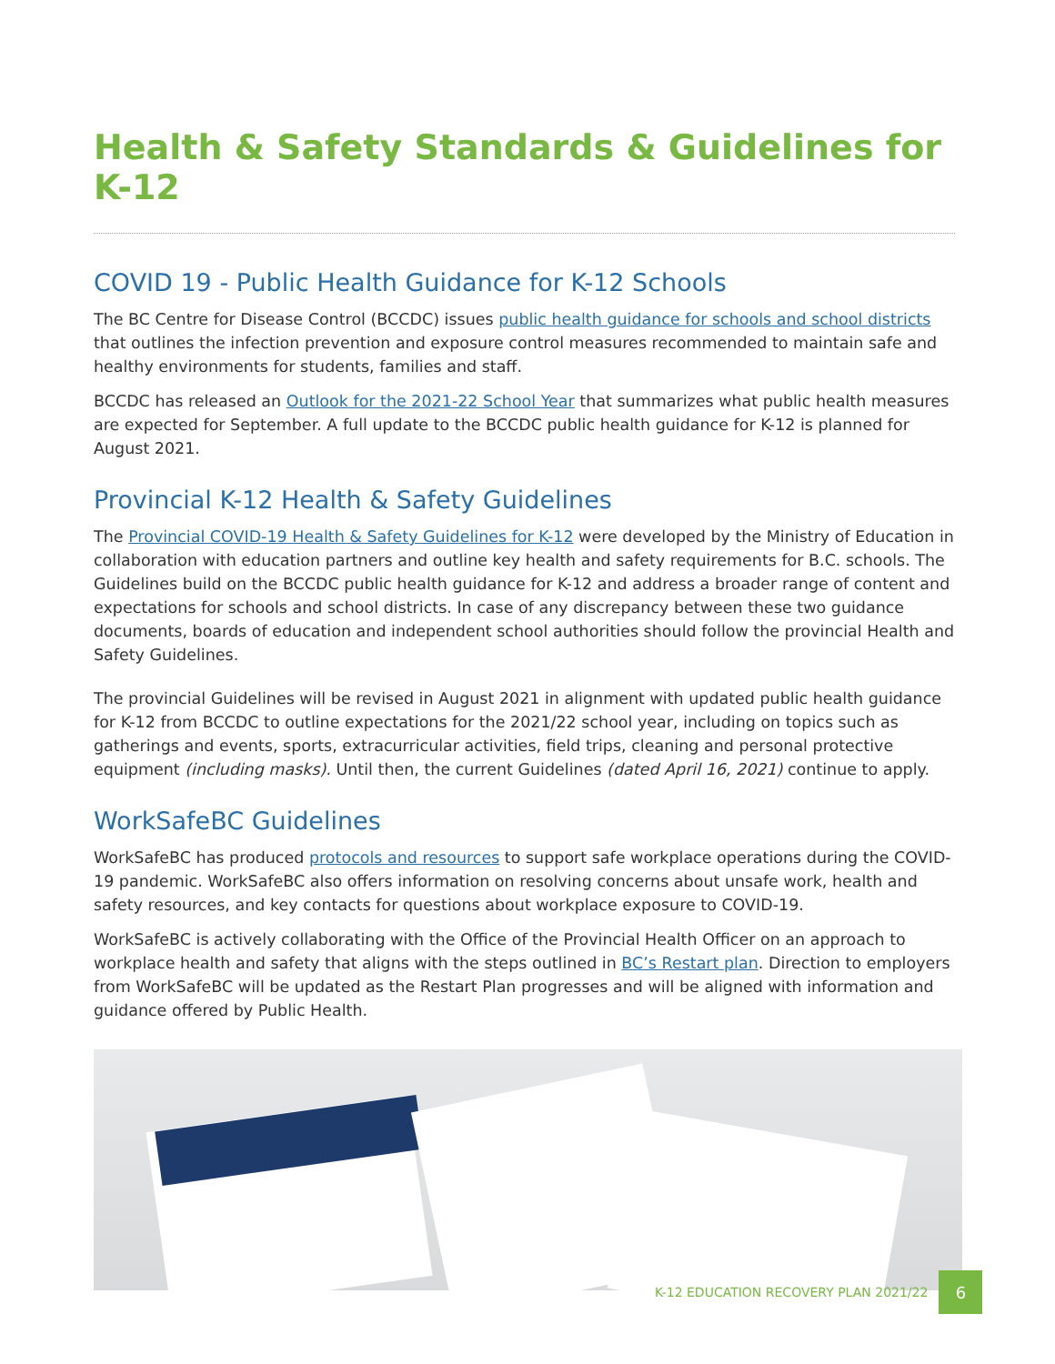Health & Safety Standards & Guidelines for K-12
COVID 19 - Public Health Guidance for K-12 Schools
The BC Centre for Disease Control (BCCDC) issues public health guidance for schools and school districts that outlines the infection prevention and exposure control measures recommended to maintain safe and healthy environments for students, families and staff.
BCCDC has released an Outlook for the 2021-22 School Year that summarizes what public health measures are expected for September. A full update to the BCCDC public health guidance for K-12 is planned for August 2021.
Provincial K-12 Health & Safety Guidelines
The Provincial COVID-19 Health & Safety Guidelines for K-12 were developed by the Ministry of Education in collaboration with education partners and outline key health and safety requirements for B.C. schools. The Guidelines build on the BCCDC public health guidance for K-12 and address a broader range of content and expectations for schools and school districts. In case of any discrepancy between these two guidance documents, boards of education and independent school authorities should follow the provincial Health and Safety Guidelines.
The provincial Guidelines will be revised in August 2021 in alignment with updated public health guidance for K-12 from BCCDC to outline expectations for the 2021/22 school year, including on topics such as gatherings and events, sports, extracurricular activities, field trips, cleaning and personal protective equipment (including masks). Until then, the current Guidelines (dated April 16, 2021) continue to apply.
WorkSafeBC Guidelines
WorkSafeBC has produced protocols and resources to support safe workplace operations during the COVID-19 pandemic. WorkSafeBC also offers information on resolving concerns about unsafe work, health and safety resources, and key contacts for questions about workplace exposure to COVID-19.
WorkSafeBC is actively collaborating with the Office of the Provincial Health Officer on an approach to workplace health and safety that aligns with the steps outlined in BC’s Restart plan. Direction to employers from WorkSafeBC will be updated as the Restart Plan progresses and will be aligned with information and guidance offered by Public Health.
K-12 EDUCATION RECOVERY PLAN 2021/22 6